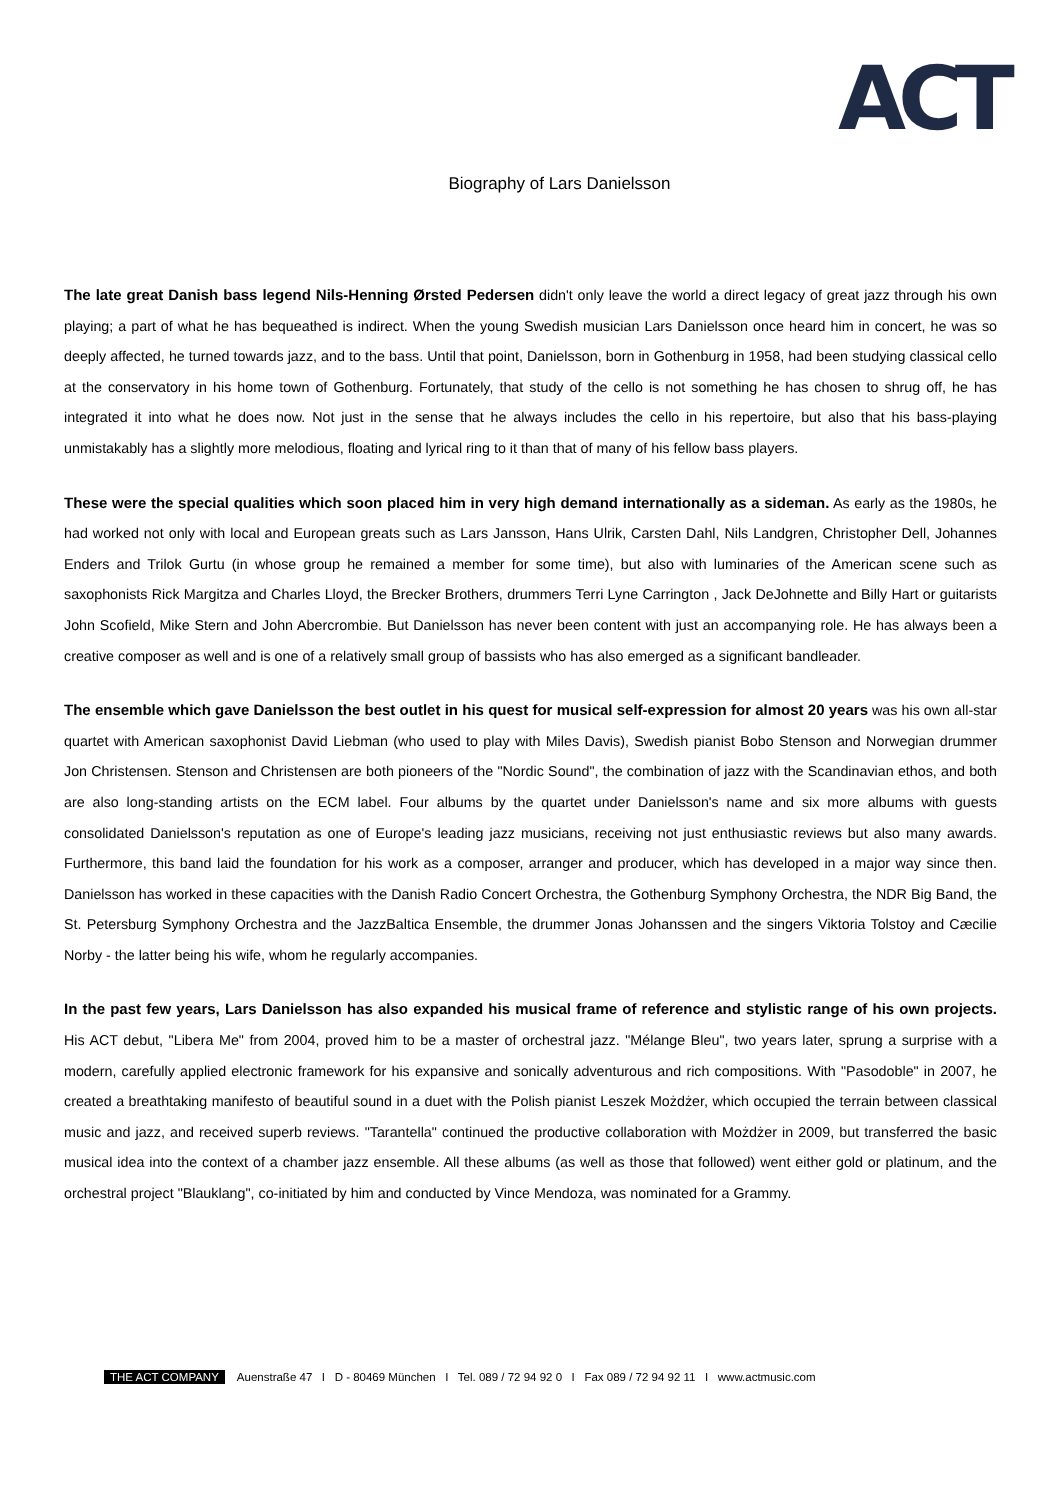ACT
Biography of Lars Danielsson
The late great Danish bass legend Nils-Henning Ørsted Pedersen didn't only leave the world a direct legacy of great jazz through his own playing; a part of what he has bequeathed is indirect. When the young Swedish musician Lars Danielsson once heard him in concert, he was so deeply affected, he turned towards jazz, and to the bass. Until that point, Danielsson, born in Gothenburg in 1958, had been studying classical cello at the conservatory in his home town of Gothenburg. Fortunately, that study of the cello is not something he has chosen to shrug off, he has integrated it into what he does now. Not just in the sense that he always includes the cello in his repertoire, but also that his bass-playing unmistakably has a slightly more melodious, floating and lyrical ring to it than that of many of his fellow bass players.
These were the special qualities which soon placed him in very high demand internationally as a sideman. As early as the 1980s, he had worked not only with local and European greats such as Lars Jansson, Hans Ulrik, Carsten Dahl, Nils Landgren, Christopher Dell, Johannes Enders and Trilok Gurtu (in whose group he remained a member for some time), but also with luminaries of the American scene such as saxophonists Rick Margitza and Charles Lloyd, the Brecker Brothers, drummers Terri Lyne Carrington , Jack DeJohnette and Billy Hart or guitarists John Scofield, Mike Stern and John Abercrombie. But Danielsson has never been content with just an accompanying role. He has always been a creative composer as well and is one of a relatively small group of bassists who has also emerged as a significant bandleader.
The ensemble which gave Danielsson the best outlet in his quest for musical self-expression for almost 20 years was his own all-star quartet with American saxophonist David Liebman (who used to play with Miles Davis), Swedish pianist Bobo Stenson and Norwegian drummer Jon Christensen. Stenson and Christensen are both pioneers of the "Nordic Sound", the combination of jazz with the Scandinavian ethos, and both are also long-standing artists on the ECM label. Four albums by the quartet under Danielsson's name and six more albums with guests consolidated Danielsson's reputation as one of Europe's leading jazz musicians, receiving not just enthusiastic reviews but also many awards. Furthermore, this band laid the foundation for his work as a composer, arranger and producer, which has developed in a major way since then. Danielsson has worked in these capacities with the Danish Radio Concert Orchestra, the Gothenburg Symphony Orchestra, the NDR Big Band, the St. Petersburg Symphony Orchestra and the JazzBaltica Ensemble, the drummer Jonas Johanssen and the singers Viktoria Tolstoy and Cæcilie Norby - the latter being his wife, whom he regularly accompanies.
In the past few years, Lars Danielsson has also expanded his musical frame of reference and stylistic range of his own projects. His ACT debut, "Libera Me" from 2004, proved him to be a master of orchestral jazz. "Mélange Bleu", two years later, sprung a surprise with a modern, carefully applied electronic framework for his expansive and sonically adventurous and rich compositions. With "Pasodoble" in 2007, he created a breathtaking manifesto of beautiful sound in a duet with the Polish pianist Leszek Możdżer, which occupied the terrain between classical music and jazz, and received superb reviews. "Tarantella" continued the productive collaboration with Możdżer in 2009, but transferred the basic musical idea into the context of a chamber jazz ensemble. All these albums (as well as those that followed) went either gold or platinum, and the orchestral project "Blauklang", co-initiated by him and conducted by Vince Mendoza, was nominated for a Grammy.
THE ACT COMPANY Auenstraße 47 I D - 80469 München I Tel. 089 / 72 94 92 0 I Fax 089 / 72 94 92 11 I www.actmusic.com